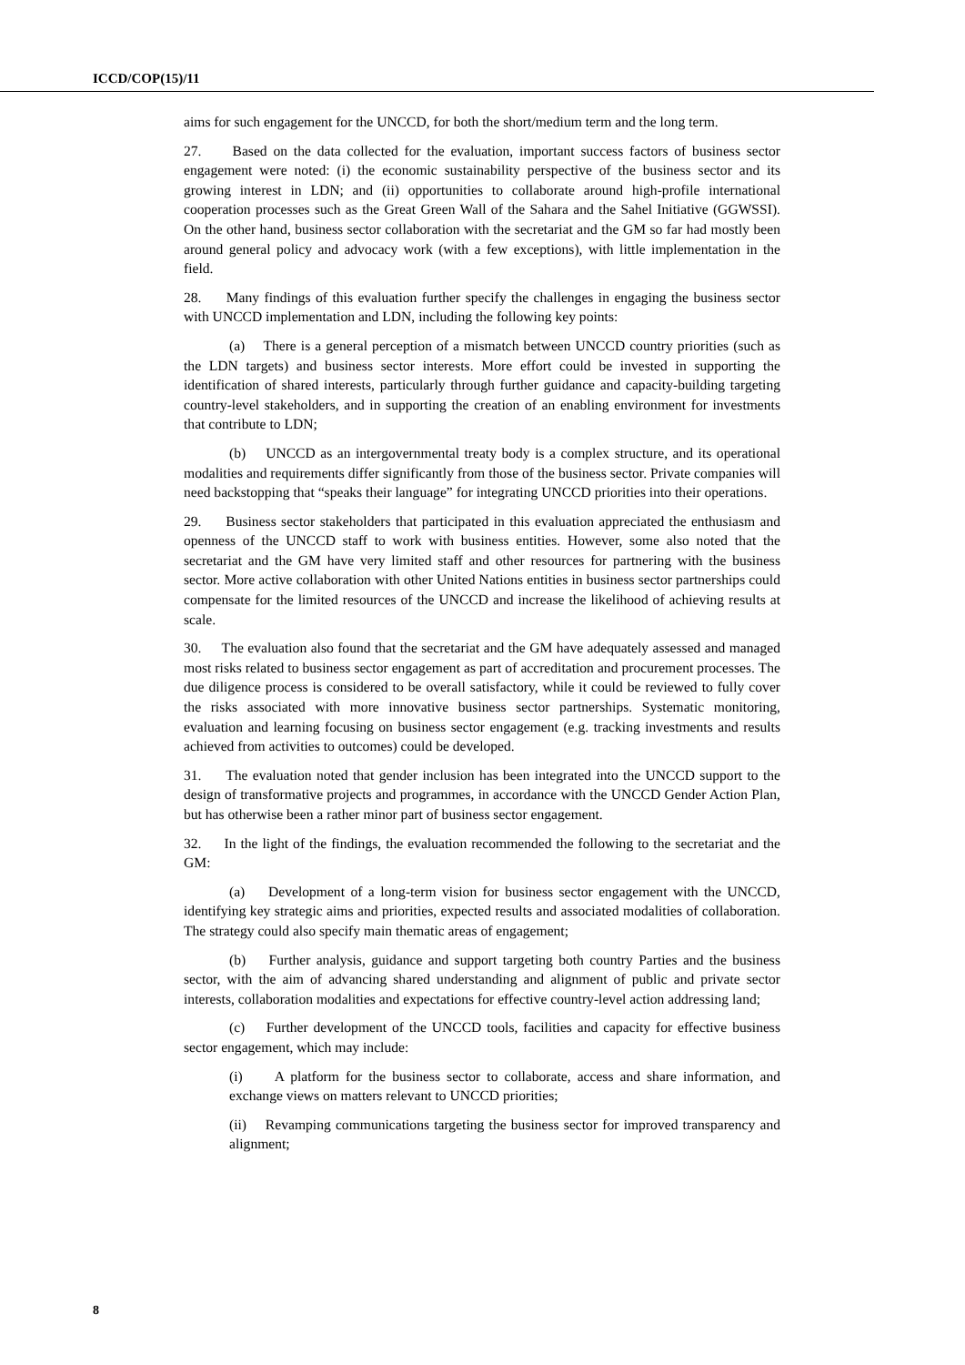ICCD/COP(15)/11
aims for such engagement for the UNCCD, for both the short/medium term and the long term.
27. Based on the data collected for the evaluation, important success factors of business sector engagement were noted: (i) the economic sustainability perspective of the business sector and its growing interest in LDN; and (ii) opportunities to collaborate around high-profile international cooperation processes such as the Great Green Wall of the Sahara and the Sahel Initiative (GGWSSI). On the other hand, business sector collaboration with the secretariat and the GM so far had mostly been around general policy and advocacy work (with a few exceptions), with little implementation in the field.
28. Many findings of this evaluation further specify the challenges in engaging the business sector with UNCCD implementation and LDN, including the following key points:
(a) There is a general perception of a mismatch between UNCCD country priorities (such as the LDN targets) and business sector interests. More effort could be invested in supporting the identification of shared interests, particularly through further guidance and capacity-building targeting country-level stakeholders, and in supporting the creation of an enabling environment for investments that contribute to LDN;
(b) UNCCD as an intergovernmental treaty body is a complex structure, and its operational modalities and requirements differ significantly from those of the business sector. Private companies will need backstopping that “speaks their language” for integrating UNCCD priorities into their operations.
29. Business sector stakeholders that participated in this evaluation appreciated the enthusiasm and openness of the UNCCD staff to work with business entities. However, some also noted that the secretariat and the GM have very limited staff and other resources for partnering with the business sector. More active collaboration with other United Nations entities in business sector partnerships could compensate for the limited resources of the UNCCD and increase the likelihood of achieving results at scale.
30. The evaluation also found that the secretariat and the GM have adequately assessed and managed most risks related to business sector engagement as part of accreditation and procurement processes. The due diligence process is considered to be overall satisfactory, while it could be reviewed to fully cover the risks associated with more innovative business sector partnerships. Systematic monitoring, evaluation and learning focusing on business sector engagement (e.g. tracking investments and results achieved from activities to outcomes) could be developed.
31. The evaluation noted that gender inclusion has been integrated into the UNCCD support to the design of transformative projects and programmes, in accordance with the UNCCD Gender Action Plan, but has otherwise been a rather minor part of business sector engagement.
32. In the light of the findings, the evaluation recommended the following to the secretariat and the GM:
(a) Development of a long-term vision for business sector engagement with the UNCCD, identifying key strategic aims and priorities, expected results and associated modalities of collaboration. The strategy could also specify main thematic areas of engagement;
(b) Further analysis, guidance and support targeting both country Parties and the business sector, with the aim of advancing shared understanding and alignment of public and private sector interests, collaboration modalities and expectations for effective country-level action addressing land;
(c) Further development of the UNCCD tools, facilities and capacity for effective business sector engagement, which may include:
(i) A platform for the business sector to collaborate, access and share information, and exchange views on matters relevant to UNCCD priorities;
(ii) Revamping communications targeting the business sector for improved transparency and alignment;
8